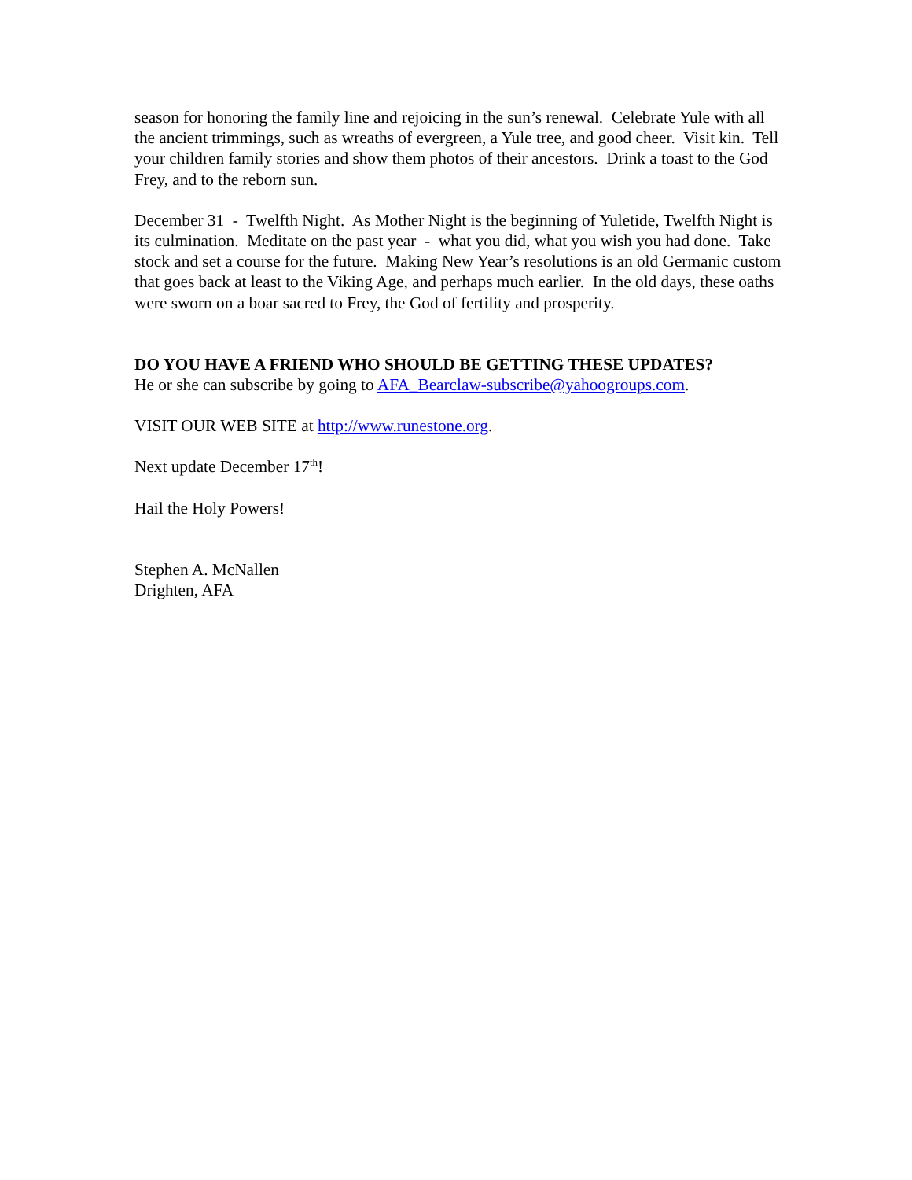season for honoring the family line and rejoicing in the sun’s renewal. Celebrate Yule with all the ancient trimmings, such as wreaths of evergreen, a Yule tree, and good cheer. Visit kin. Tell your children family stories and show them photos of their ancestors. Drink a toast to the God Frey, and to the reborn sun.
December 31 - Twelfth Night. As Mother Night is the beginning of Yuletide, Twelfth Night is its culmination. Meditate on the past year - what you did, what you wish you had done. Take stock and set a course for the future. Making New Year’s resolutions is an old Germanic custom that goes back at least to the Viking Age, and perhaps much earlier. In the old days, these oaths were sworn on a boar sacred to Frey, the God of fertility and prosperity.
DO YOU HAVE A FRIEND WHO SHOULD BE GETTING THESE UPDATES?
He or she can subscribe by going to AFA_Bearclaw-subscribe@yahoogroups.com.
VISIT OUR WEB SITE at http://www.runestone.org.
Next update December 17<sup>th</sup>!
Hail the Holy Powers!
Stephen A. McNallen
Drighten, AFA